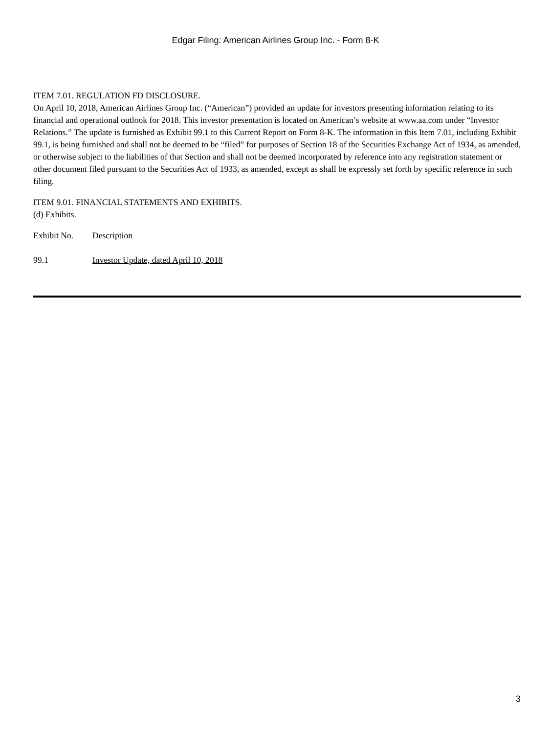Edgar Filing: American Airlines Group Inc. - Form 8-K
ITEM 7.01. REGULATION FD DISCLOSURE.
On April 10, 2018, American Airlines Group Inc. (“American”) provided an update for investors presenting information relating to its financial and operational outlook for 2018. This investor presentation is located on American’s website at www.aa.com under “Investor Relations.” The update is furnished as Exhibit 99.1 to this Current Report on Form 8-K. The information in this Item 7.01, including Exhibit 99.1, is being furnished and shall not be deemed to be “filed” for purposes of Section 18 of the Securities Exchange Act of 1934, as amended, or otherwise subject to the liabilities of that Section and shall not be deemed incorporated by reference into any registration statement or other document filed pursuant to the Securities Act of 1933, as amended, except as shall be expressly set forth by specific reference in such filing.
ITEM 9.01. FINANCIAL STATEMENTS AND EXHIBITS.
(d) Exhibits.
| Exhibit No. | Description |
| 99.1 | Investor Update, dated April 10, 2018 |
3